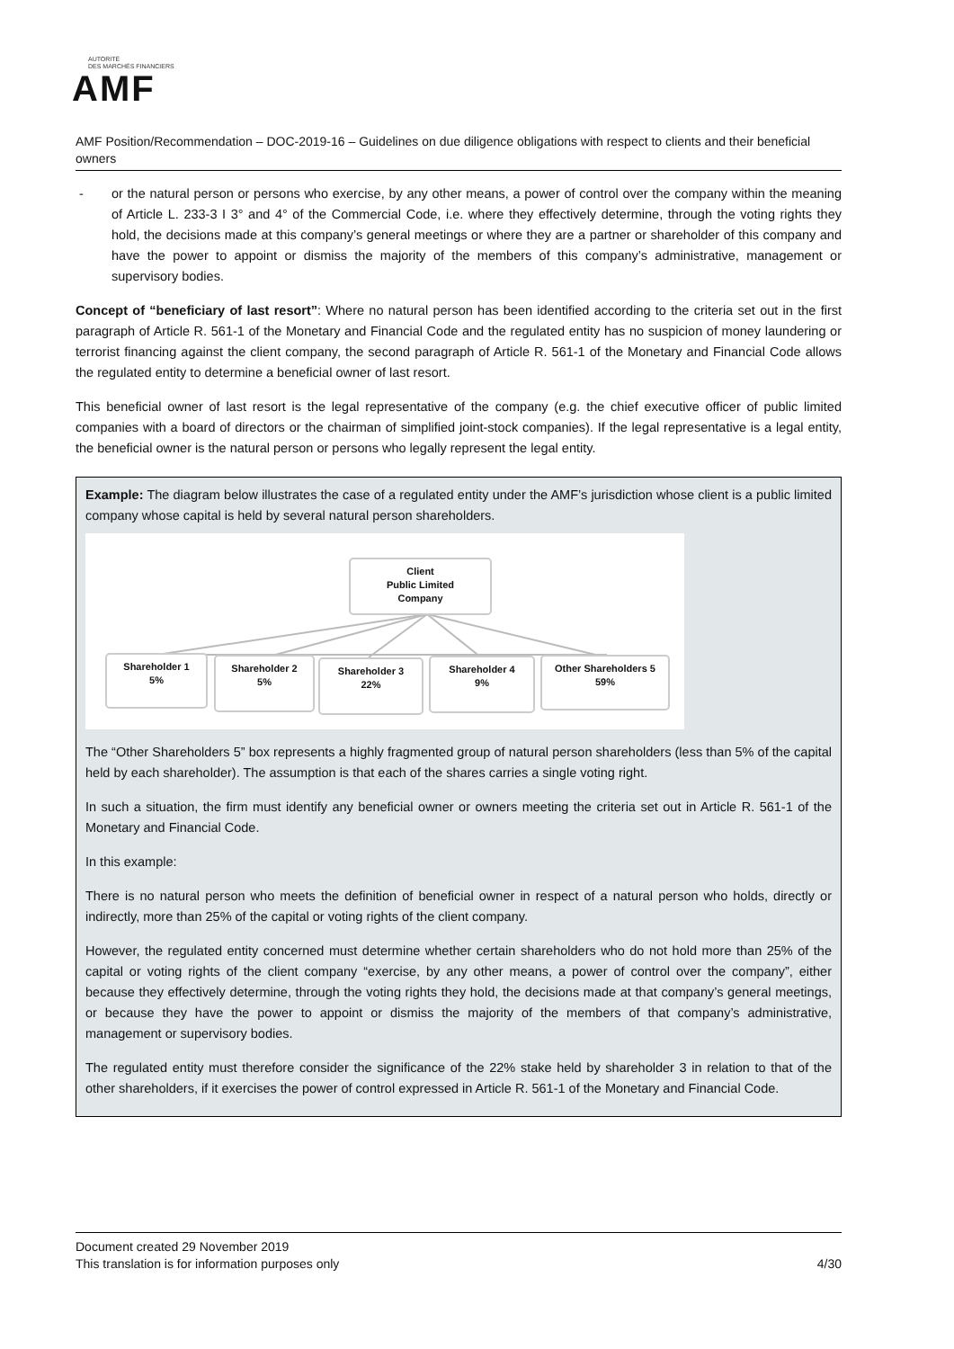AUTORITÉ
DES MARCHÉS FINANCIERS
AMF
AMF Position/Recommendation – DOC-2019-16 – Guidelines on due diligence obligations with respect to clients and their beneficial owners
- or the natural person or persons who exercise, by any other means, a power of control over the company within the meaning of Article L. 233-3 I 3° and 4° of the Commercial Code, i.e. where they effectively determine, through the voting rights they hold, the decisions made at this company’s general meetings or where they are a partner or shareholder of this company and have the power to appoint or dismiss the majority of the members of this company’s administrative, management or supervisory bodies.
Concept of “beneficiary of last resort”: Where no natural person has been identified according to the criteria set out in the first paragraph of Article R. 561-1 of the Monetary and Financial Code and the regulated entity has no suspicion of money laundering or terrorist financing against the client company, the second paragraph of Article R. 561-1 of the Monetary and Financial Code allows the regulated entity to determine a beneficial owner of last resort.
This beneficial owner of last resort is the legal representative of the company (e.g. the chief executive officer of public limited companies with a board of directors or the chairman of simplified joint-stock companies). If the legal representative is a legal entity, the beneficial owner is the natural person or persons who legally represent the legal entity.
Example: The diagram below illustrates the case of a regulated entity under the AMF’s jurisdiction whose client is a public limited company whose capital is held by several natural person shareholders.
Client
Public Limited
Company
Shareholder 1
5%
Shareholder 2
5%
Shareholder 3
22%
Shareholder 4
9%
Other Shareholders 5
59%
The “Other Shareholders 5” box represents a highly fragmented group of natural person shareholders (less than 5% of the capital held by each shareholder). The assumption is that each of the shares carries a single voting right.
In such a situation, the firm must identify any beneficial owner or owners meeting the criteria set out in Article R. 561-1 of the Monetary and Financial Code.
In this example:
There is no natural person who meets the definition of beneficial owner in respect of a natural person who holds, directly or indirectly, more than 25% of the capital or voting rights of the client company.
However, the regulated entity concerned must determine whether certain shareholders who do not hold more than 25% of the capital or voting rights of the client company “exercise, by any other means, a power of control over the company”, either because they effectively determine, through the voting rights they hold, the decisions made at that company’s general meetings, or because they have the power to appoint or dismiss the majority of the members of that company’s administrative, management or supervisory bodies.
The regulated entity must therefore consider the significance of the 22% stake held by shareholder 3 in relation to that of the other shareholders, if it exercises the power of control expressed in Article R. 561-1 of the Monetary and Financial Code.
Document created 29 November 2019
This translation is for information purposes only 4/30